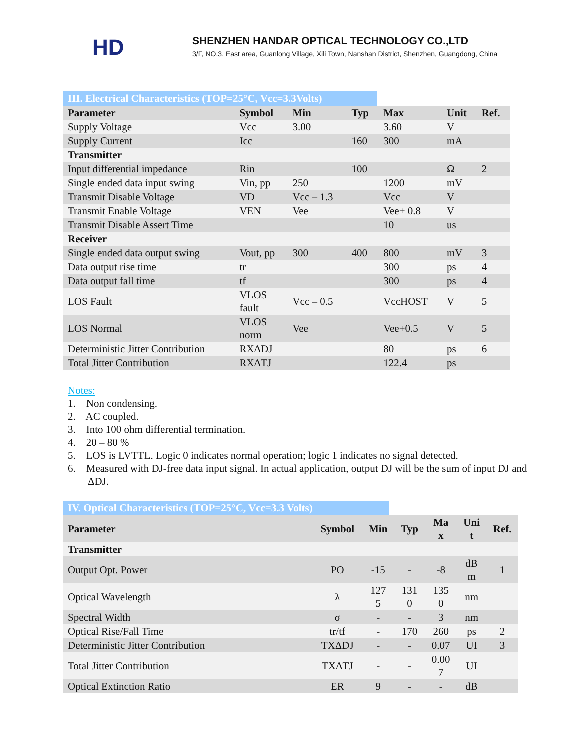HD
SHENZHEN HANDAR OPTICAL TECHNOLOGY CO.,LTD
3/F, NO.3, East area, Guanlong Village, Xili Town, Nanshan District, Shenzhen, Guangdong, China
III. Electrical Characteristics (TOP=25°C, Vcc=3.3Volts)
| Parameter | Symbol | Min | Typ | Max | Unit | Ref. |
| --- | --- | --- | --- | --- | --- | --- |
| Supply Voltage | Vcc | 3.00 | | 3.60 | V | |
| Supply Current | Icc | | 160 | 300 | mA | |
| Transmitter | | | | | | |
| Input differential impedance | Rin | | 100 | | Ω | 2 |
| Single ended data input swing | Vin, pp | 250 | | 1200 | mV | |
| Transmit Disable Voltage | VD | Vcc – 1.3 | | Vcc | V | |
| Transmit Enable Voltage | VEN | Vee | | Vee+ 0.8 | V | |
| Transmit Disable Assert Time | | | | 10 | us | |
| Receiver | | | | | | |
| Single ended data output swing | Vout, pp | 300 | 400 | 800 | mV | 3 |
| Data output rise time | tr | | | 300 | ps | 4 |
| Data output fall time | tf | | | 300 | ps | 4 |
| LOS Fault | VLOS fault | Vcc – 0.5 | | VccHOST | V | 5 |
| LOS Normal | VLOS norm | Vee | | Vee+0.5 | V | 5 |
| Deterministic Jitter Contribution | RXΔDJ | | | 80 | ps | 6 |
| Total Jitter Contribution | RXΔTJ | | | 122.4 | ps | |
Notes:
1. Non condensing.
2. AC coupled.
3. Into 100 ohm differential termination.
4. 20 – 80 %
5. LOS is LVTTL. Logic 0 indicates normal operation; logic 1 indicates no signal detected.
6. Measured with DJ-free data input signal. In actual application, output DJ will be the sum of input DJ and ΔDJ.
IV. Optical Characteristics (TOP=25°C, Vcc=3.3 Volts)
| Parameter | Symbol | Min | Typ | Ma x | Uni t | Ref. |
| --- | --- | --- | --- | --- | --- | --- |
| Transmitter | | | | | | |
| Output Opt. Power | PO | -15 | - | -8 | dB m | 1 |
| Optical Wavelength | λ | 127 5 | 131 0 | 135 0 | nm | |
| Spectral Width | σ | - | - | 3 | nm | |
| Optical Rise/Fall Time | tr/tf | - | 170 | 260 | ps | 2 |
| Deterministic Jitter Contribution | TXΔDJ | - | - | 0.07 | UI | 3 |
| Total Jitter Contribution | TXΔTJ | - | - | 0.00 7 | UI | |
| Optical Extinction Ratio | ER | 9 | - | - | dB | |